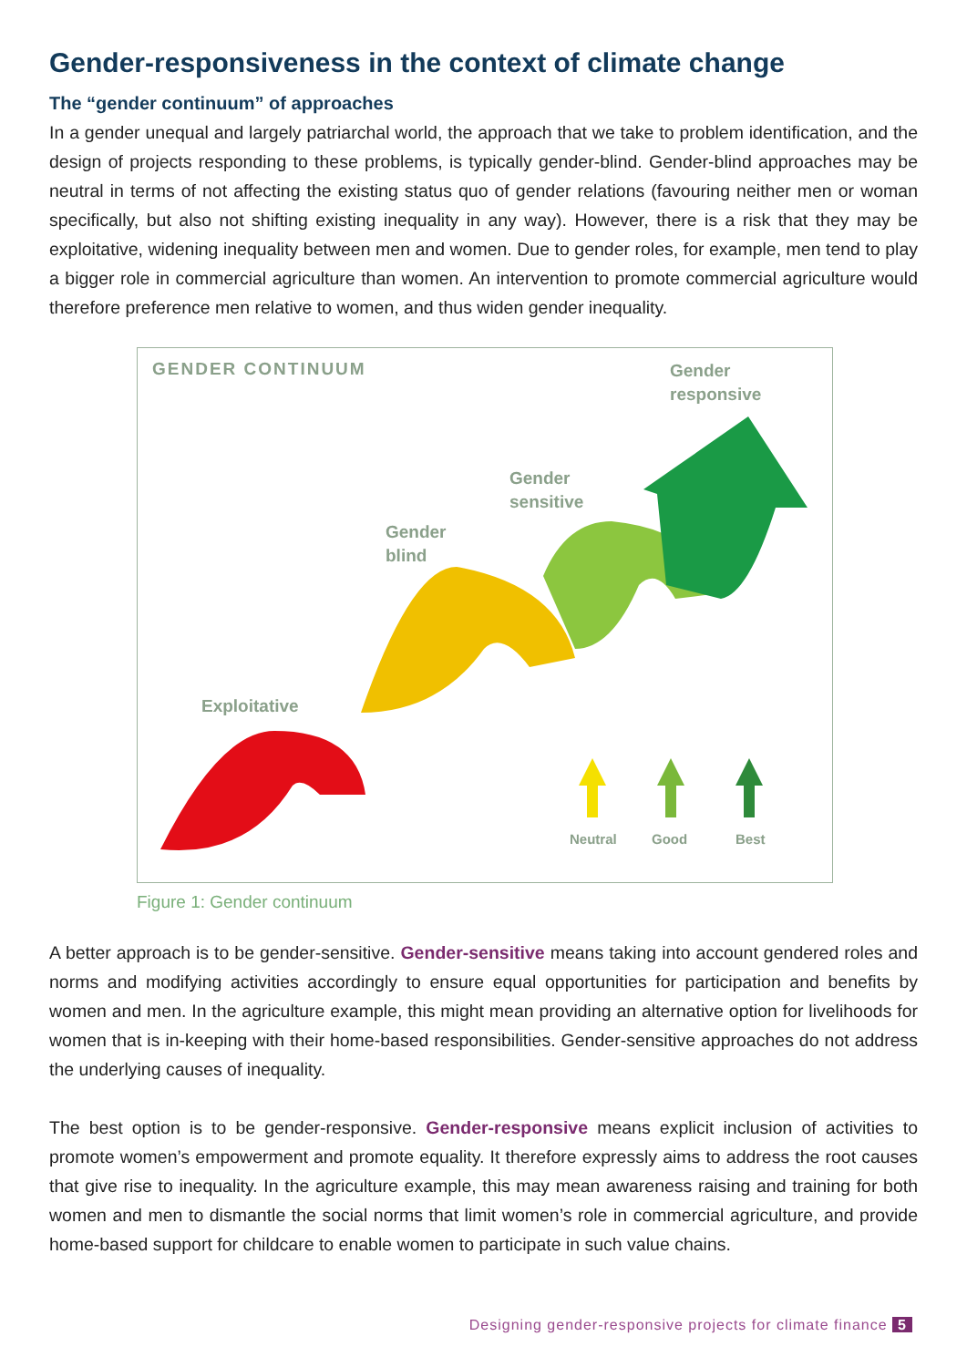Gender-responsiveness in the context of climate change
The “gender continuum” of approaches
In a gender unequal and largely patriarchal world, the approach that we take to problem identification, and the design of projects responding to these problems, is typically gender-blind. Gender-blind approaches may be neutral in terms of not affecting the existing status quo of gender relations (favouring neither men or woman specifically, but also not shifting existing inequality in any way). However, there is a risk that they may be exploitative, widening inequality between men and women. Due to gender roles, for example, men tend to play a bigger role in commercial agriculture than women. An intervention to promote commercial agriculture would therefore preference men relative to women, and thus widen gender inequality.
GENDER CONTINUUM
Gender
responsive
Gender
sensitive
Gender
blind
Exploitative
Neutral Good Best
Figure 1: Gender continuum
A better approach is to be gender-sensitive. Gender-sensitive means taking into account gendered roles and norms and modifying activities accordingly to ensure equal opportunities for participation and benefits by women and men. In the agriculture example, this might mean providing an alternative option for livelihoods for women that is in-keeping with their home-based responsibilities. Gender-sensitive approaches do not address the underlying causes of inequality.
The best option is to be gender-responsive. Gender-responsive means explicit inclusion of activities to promote women’s empowerment and promote equality. It therefore expressly aims to address the root causes that give rise to inequality. In the agriculture example, this may mean awareness raising and training for both women and men to dismantle the social norms that limit women’s role in commercial agriculture, and provide home-based support for childcare to enable women to participate in such value chains.
Designing gender-responsive projects for climate finance 5